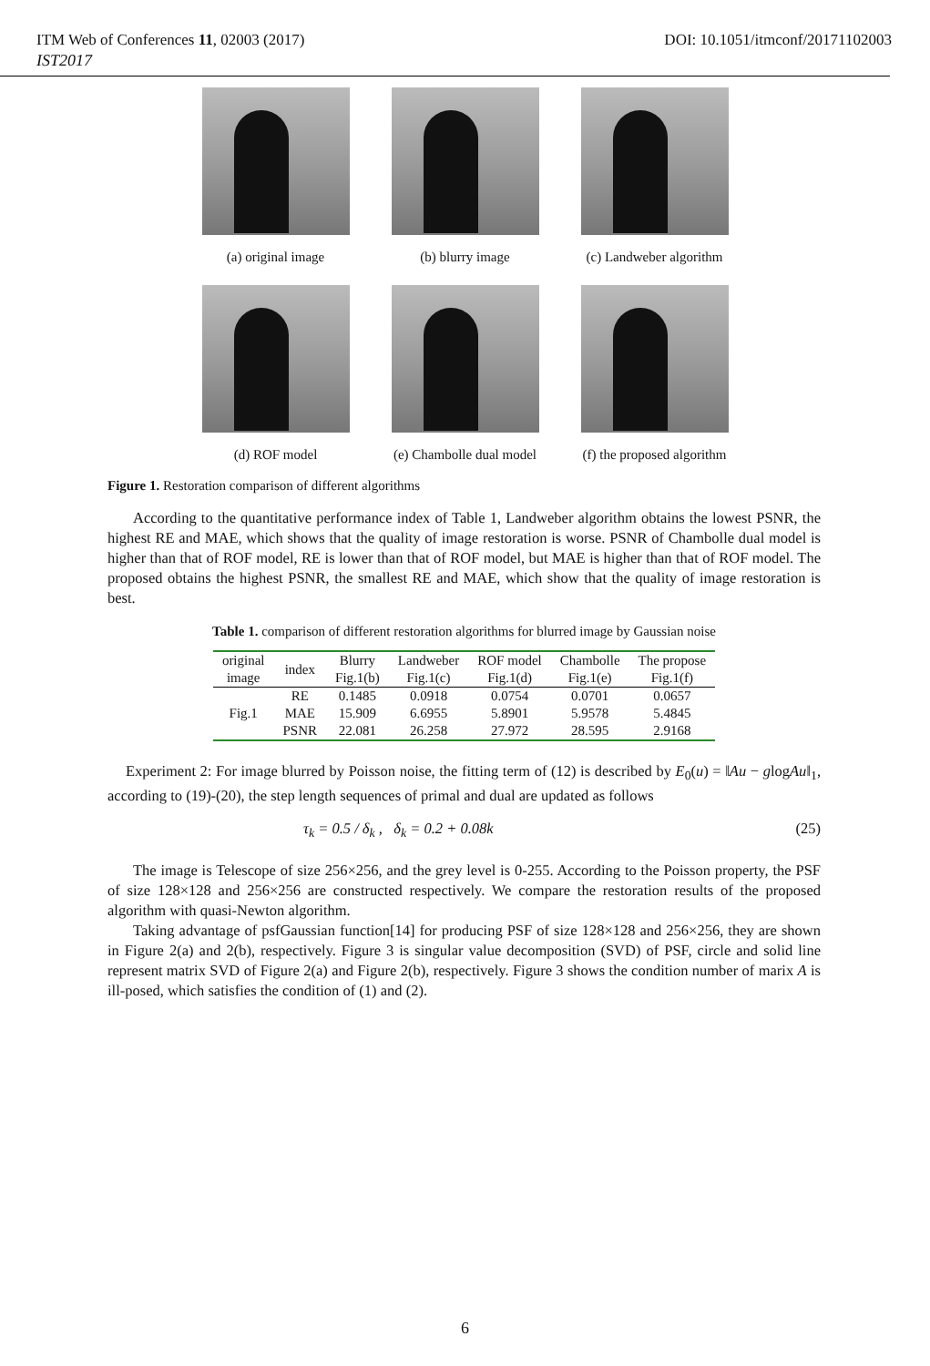ITM Web of Conferences 11, 02003 (2017) DOI: 10.1051/itmconf/20171102003
IST2017
(a) original image
(b) blurry image
(c) Landweber algorithm
(d) ROF model
(e) Chambolle dual model
(f) the proposed algorithm
Figure 1. Restoration comparison of different algorithms
According to the quantitative performance index of Table 1, Landweber algorithm obtains the lowest PSNR, the highest RE and MAE, which shows that the quality of image restoration is worse. PSNR of Chambolle dual model is higher than that of ROF model, RE is lower than that of ROF model, but MAE is higher than that of ROF model. The proposed obtains the highest PSNR, the smallest RE and MAE, which show that the quality of image restoration is best.
Table 1. comparison of different restoration algorithms for blurred image by Gaussian noise
| original image | index | Blurry Fig.1(b) | Landweber Fig.1(c) | ROF model Fig.1(d) | Chambolle Fig.1(e) | The propose Fig.1(f) |
| --- | --- | --- | --- | --- | --- | --- |
| Fig.1 | RE | 0.1485 | 0.0918 | 0.0754 | 0.0701 | 0.0657 |
| | MAE | 15.909 | 6.6955 | 5.8901 | 5.9578 | 5.4845 |
| | PSNR | 22.081 | 26.258 | 27.972 | 28.595 | 2.9168 |
Experiment 2: For image blurred by Poisson noise, the fitting term of (12) is described by E<sub>0</sub>(u) = ‖Au − glogAu‖<sub>1</sub>, according to (19)-(20), the step length sequences of primal and dual are updated as follows
τ<sub>k</sub> = 0.5 / δ<sub>k</sub> , δ<sub>k</sub> = 0.2 + 0.08k (25)
The image is Telescope of size 256×256, and the grey level is 0-255. According to the Poisson property, the PSF of size 128×128 and 256×256 are constructed respectively. We compare the restoration results of the proposed algorithm with quasi-Newton algorithm.
Taking advantage of psfGaussian function[14] for producing PSF of size 128×128 and 256×256, they are shown in Figure 2(a) and 2(b), respectively. Figure 3 is singular value decomposition (SVD) of PSF, circle and solid line represent matrix SVD of Figure 2(a) and Figure 2(b), respectively. Figure 3 shows the condition number of marix A is ill-posed, which satisfies the condition of (1) and (2).
6